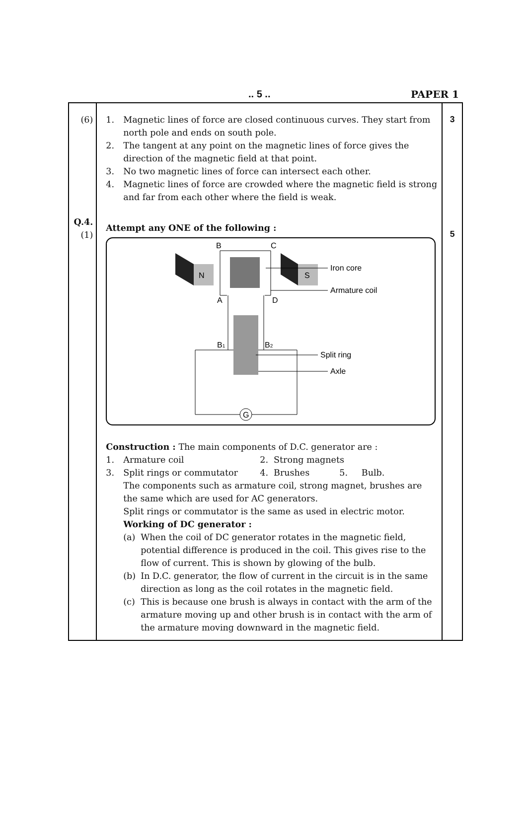.. 5 .. PAPER 1
| (6) Q.4. (1) | 1. Magnetic lines of force are closed continuous curves. They start from north pole and ends on south pole. 2. The tangent at any point on the magnetic lines of force gives the direction of the magnetic field at that point. 3. No two magnetic lines of force can intersect each other. 4. Magnetic lines of force are crowded where the magnetic field is strong and far from each other where the field is weak. Attempt any ONE of the following : N S G B C A D B 1 B 2 Iron core Armature coil Split ring Axle Construction : The main components of D.C. generator are : 1. Armature coil 2. Strong magnets 3. Split rings or commutator 4. Brushes 5. Bulb. The components such as armature coil, strong magnet, brushes are the same which are used for AC generators. Split rings or commutator is the same as used in electric motor. Working of DC generator : (a) When the coil of DC generator rotates in the magnetic field, potential difference is produced in the coil. This gives rise to the flow of current. This is shown by glowing of the bulb. (b) In D.C. generator, the flow of current in the circuit is in the same direction as long as the coil rotates in the magnetic field. (c) This is because one brush is always in contact with the arm of the armature moving up and other brush is in contact with the arm of the armature moving downward in the magnetic field. | 3 5 |